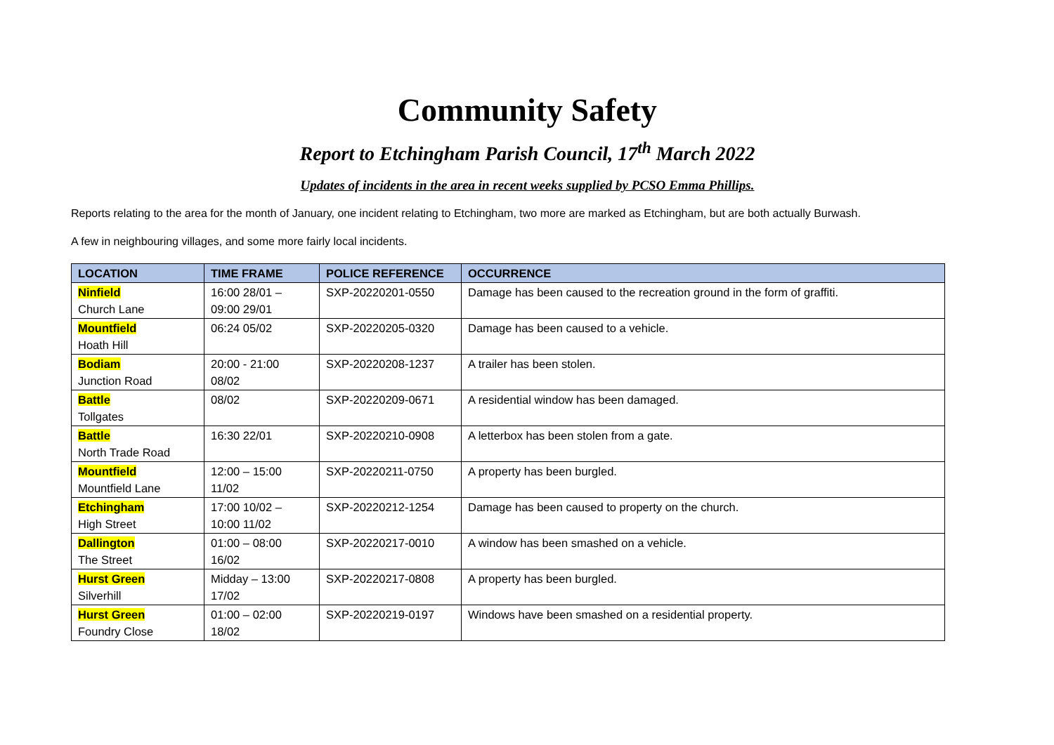Community Safety
Report to Etchingham Parish Council, 17<sup>th</sup> March 2022
Updates of incidents in the area in recent weeks supplied by PCSO Emma Phillips.
Reports relating to the area for the month of January, one incident relating to Etchingham, two more are marked as Etchingham, but are both actually Burwash.
A few in neighbouring villages, and some more fairly local incidents.
| LOCATION | TIME FRAME | POLICE REFERENCE | OCCURRENCE |
| --- | --- | --- | --- |
| Ninfield Church Lane | 16:00 28/01 – 09:00 29/01 | SXP-20220201-0550 | Damage has been caused to the recreation ground in the form of graffiti. |
| Mountfield Hoath Hill | 06:24 05/02 | SXP-20220205-0320 | Damage has been caused to a vehicle. |
| Bodiam Junction Road | 20:00 - 21:00 08/02 | SXP-20220208-1237 | A trailer has been stolen. |
| Battle Tollgates | 08/02 | SXP-20220209-0671 | A residential window has been damaged. |
| Battle North Trade Road | 16:30 22/01 | SXP-20220210-0908 | A letterbox has been stolen from a gate. |
| Mountfield Mountfield Lane | 12:00 – 15:00 11/02 | SXP-20220211-0750 | A property has been burgled. |
| Etchingham High Street | 17:00 10/02 – 10:00 11/02 | SXP-20220212-1254 | Damage has been caused to property on the church. |
| Dallington The Street | 01:00 – 08:00 16/02 | SXP-20220217-0010 | A window has been smashed on a vehicle. |
| Hurst Green Silverhill | Midday – 13:00 17/02 | SXP-20220217-0808 | A property has been burgled. |
| Hurst Green Foundry Close | 01:00 – 02:00 18/02 | SXP-20220219-0197 | Windows have been smashed on a residential property. |